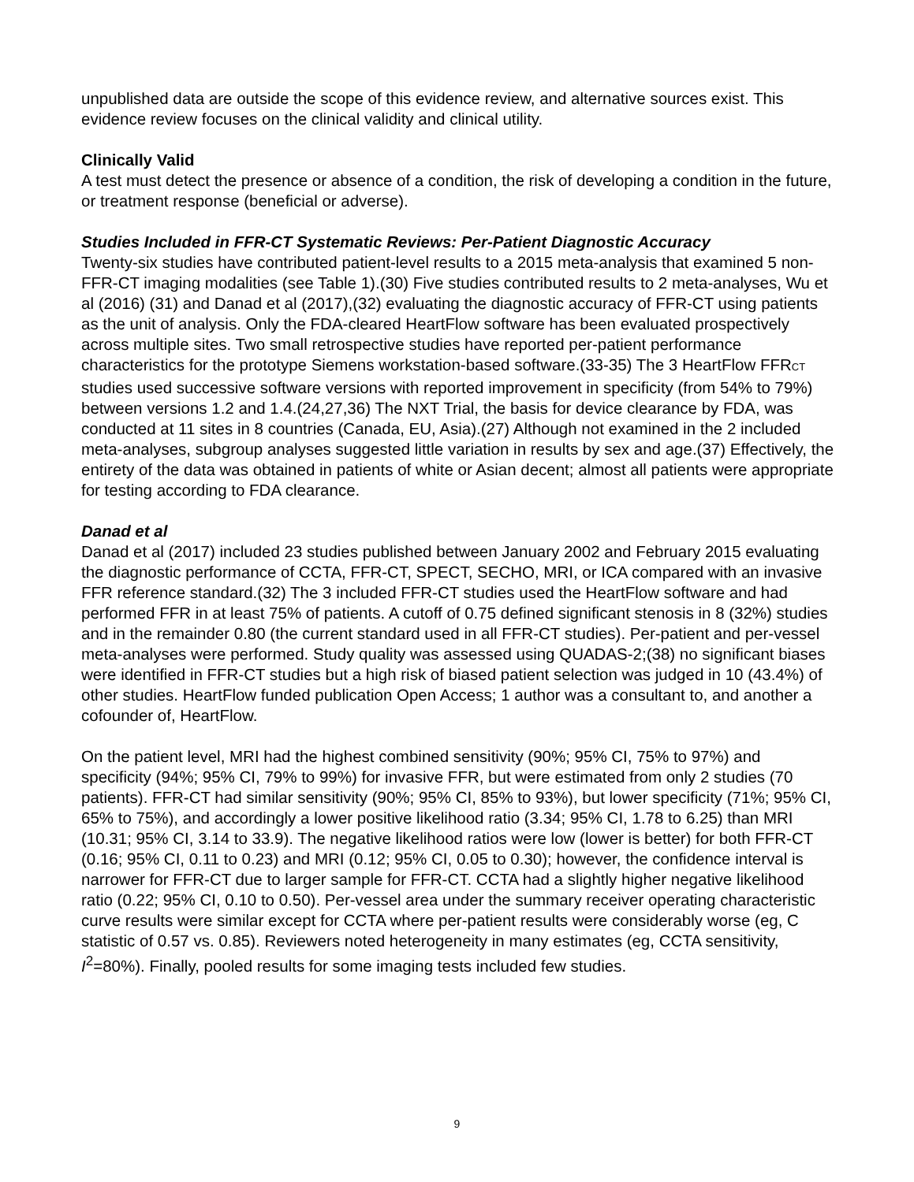unpublished data are outside the scope of this evidence review, and alternative sources exist. This evidence review focuses on the clinical validity and clinical utility.
Clinically Valid
A test must detect the presence or absence of a condition, the risk of developing a condition in the future, or treatment response (beneficial or adverse).
Studies Included in FFR-CT Systematic Reviews: Per-Patient Diagnostic Accuracy
Twenty-six studies have contributed patient-level results to a 2015 meta-analysis that examined 5 non-FFR-CT imaging modalities (see Table 1).(30) Five studies contributed results to 2 meta-analyses, Wu et al (2016) (31) and Danad et al (2017),(32) evaluating the diagnostic accuracy of FFR-CT using patients as the unit of analysis. Only the FDA-cleared HeartFlow software has been evaluated prospectively across multiple sites. Two small retrospective studies have reported per-patient performance characteristics for the prototype Siemens workstation-based software.(33-35) The 3 HeartFlow FFRCT studies used successive software versions with reported improvement in specificity (from 54% to 79%) between versions 1.2 and 1.4.(24,27,36) The NXT Trial, the basis for device clearance by FDA, was conducted at 11 sites in 8 countries (Canada, EU, Asia).(27) Although not examined in the 2 included meta-analyses, subgroup analyses suggested little variation in results by sex and age.(37) Effectively, the entirety of the data was obtained in patients of white or Asian decent; almost all patients were appropriate for testing according to FDA clearance.
Danad et al
Danad et al (2017) included 23 studies published between January 2002 and February 2015 evaluating the diagnostic performance of CCTA, FFR-CT, SPECT, SECHO, MRI, or ICA compared with an invasive FFR reference standard.(32) The 3 included FFR-CT studies used the HeartFlow software and had performed FFR in at least 75% of patients. A cutoff of 0.75 defined significant stenosis in 8 (32%) studies and in the remainder 0.80 (the current standard used in all FFR-CT studies). Per-patient and per-vessel meta-analyses were performed. Study quality was assessed using QUADAS-2;(38) no significant biases were identified in FFR-CT studies but a high risk of biased patient selection was judged in 10 (43.4%) of other studies. HeartFlow funded publication Open Access; 1 author was a consultant to, and another a cofounder of, HeartFlow.
On the patient level, MRI had the highest combined sensitivity (90%; 95% CI, 75% to 97%) and specificity (94%; 95% CI, 79% to 99%) for invasive FFR, but were estimated from only 2 studies (70 patients). FFR-CT had similar sensitivity (90%; 95% CI, 85% to 93%), but lower specificity (71%; 95% CI, 65% to 75%), and accordingly a lower positive likelihood ratio (3.34; 95% CI, 1.78 to 6.25) than MRI (10.31; 95% CI, 3.14 to 33.9). The negative likelihood ratios were low (lower is better) for both FFR-CT (0.16; 95% CI, 0.11 to 0.23) and MRI (0.12; 95% CI, 0.05 to 0.30); however, the confidence interval is narrower for FFR-CT due to larger sample for FFR-CT. CCTA had a slightly higher negative likelihood ratio (0.22; 95% CI, 0.10 to 0.50). Per-vessel area under the summary receiver operating characteristic curve results were similar except for CCTA where per-patient results were considerably worse (eg, C statistic of 0.57 vs. 0.85). Reviewers noted heterogeneity in many estimates (eg, CCTA sensitivity, I<sup>2</sup>=80%). Finally, pooled results for some imaging tests included few studies.
9